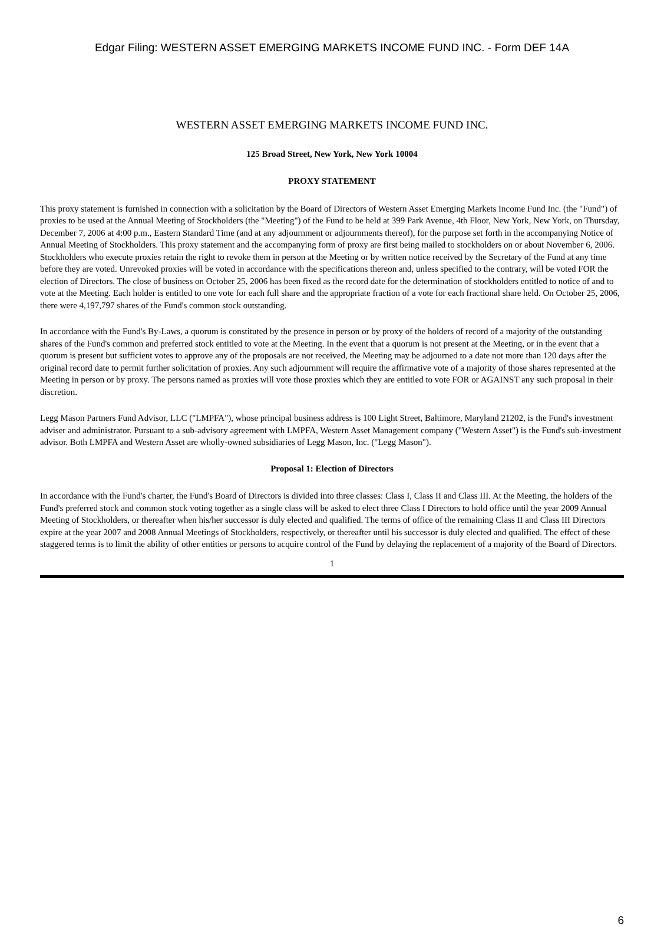Edgar Filing: WESTERN ASSET EMERGING MARKETS INCOME FUND INC. - Form DEF 14A
WESTERN ASSET EMERGING MARKETS INCOME FUND INC.
125 Broad Street, New York, New York 10004
PROXY STATEMENT
This proxy statement is furnished in connection with a solicitation by the Board of Directors of Western Asset Emerging Markets Income Fund Inc. (the "Fund") of proxies to be used at the Annual Meeting of Stockholders (the "Meeting") of the Fund to be held at 399 Park Avenue, 4th Floor, New York, New York, on Thursday, December 7, 2006 at 4:00 p.m., Eastern Standard Time (and at any adjournment or adjournments thereof), for the purpose set forth in the accompanying Notice of Annual Meeting of Stockholders. This proxy statement and the accompanying form of proxy are first being mailed to stockholders on or about November 6, 2006. Stockholders who execute proxies retain the right to revoke them in person at the Meeting or by written notice received by the Secretary of the Fund at any time before they are voted. Unrevoked proxies will be voted in accordance with the specifications thereon and, unless specified to the contrary, will be voted FOR the election of Directors. The close of business on October 25, 2006 has been fixed as the record date for the determination of stockholders entitled to notice of and to vote at the Meeting. Each holder is entitled to one vote for each full share and the appropriate fraction of a vote for each fractional share held. On October 25, 2006, there were 4,197,797 shares of the Fund's common stock outstanding.
In accordance with the Fund's By-Laws, a quorum is constituted by the presence in person or by proxy of the holders of record of a majority of the outstanding shares of the Fund's common and preferred stock entitled to vote at the Meeting. In the event that a quorum is not present at the Meeting, or in the event that a quorum is present but sufficient votes to approve any of the proposals are not received, the Meeting may be adjourned to a date not more than 120 days after the original record date to permit further solicitation of proxies. Any such adjournment will require the affirmative vote of a majority of those shares represented at the Meeting in person or by proxy. The persons named as proxies will vote those proxies which they are entitled to vote FOR or AGAINST any such proposal in their discretion.
Legg Mason Partners Fund Advisor, LLC ("LMPFA"), whose principal business address is 100 Light Street, Baltimore, Maryland 21202, is the Fund's investment adviser and administrator. Pursuant to a sub-advisory agreement with LMPFA, Western Asset Management company ("Western Asset") is the Fund's sub-investment advisor. Both LMPFA and Western Asset are wholly-owned subsidiaries of Legg Mason, Inc. ("Legg Mason").
Proposal 1: Election of Directors
In accordance with the Fund's charter, the Fund's Board of Directors is divided into three classes: Class I, Class II and Class III. At the Meeting, the holders of the Fund's preferred stock and common stock voting together as a single class will be asked to elect three Class I Directors to hold office until the year 2009 Annual Meeting of Stockholders, or thereafter when his/her successor is duly elected and qualified. The terms of office of the remaining Class II and Class III Directors expire at the year 2007 and 2008 Annual Meetings of Stockholders, respectively, or thereafter until his successor is duly elected and qualified. The effect of these staggered terms is to limit the ability of other entities or persons to acquire control of the Fund by delaying the replacement of a majority of the Board of Directors.
1
6